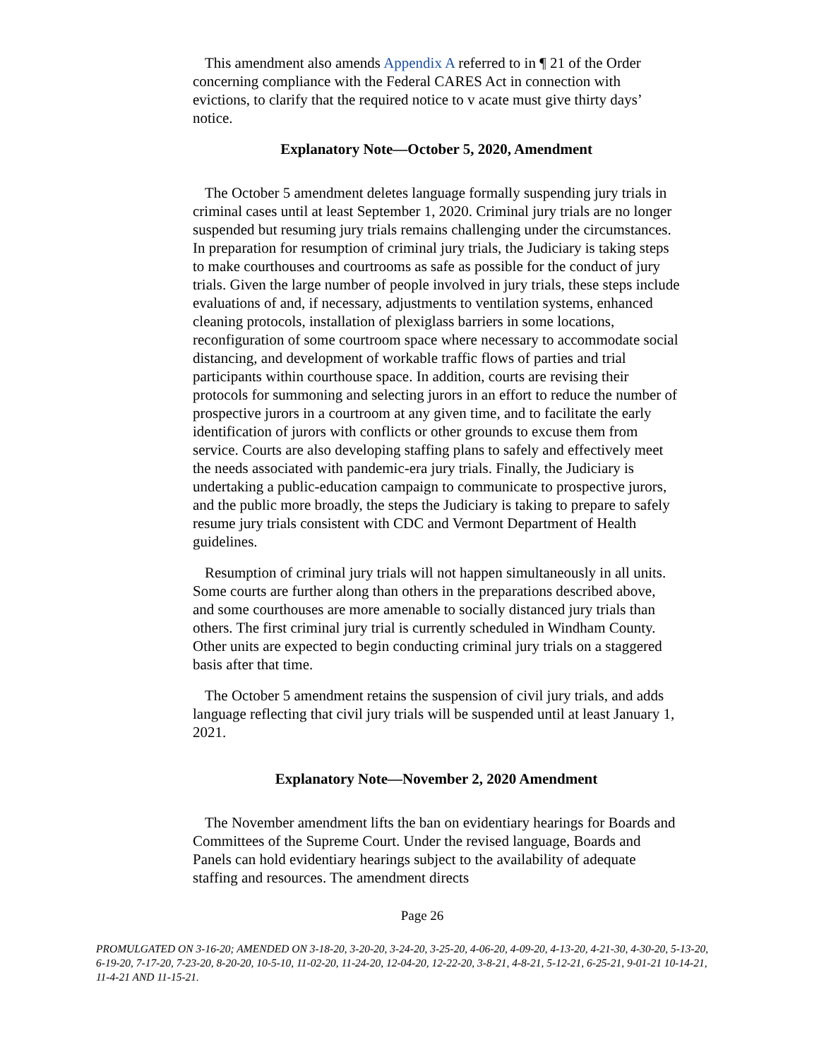This amendment also amends Appendix A referred to in ¶ 21 of the Order concerning compliance with the Federal CARES Act in connection with evictions, to clarify that the required notice to v acate must give thirty days’ notice.
Explanatory Note—October 5, 2020, Amendment
The October 5 amendment deletes language formally suspending jury trials in criminal cases until at least September 1, 2020. Criminal jury trials are no longer suspended but resuming jury trials remains challenging under the circumstances. In preparation for resumption of criminal jury trials, the Judiciary is taking steps to make courthouses and courtrooms as safe as possible for the conduct of jury trials. Given the large number of people involved in jury trials, these steps include evaluations of and, if necessary, adjustments to ventilation systems, enhanced cleaning protocols, installation of plexiglass barriers in some locations, reconfiguration of some courtroom space where necessary to accommodate social distancing, and development of workable traffic flows of parties and trial participants within courthouse space. In addition, courts are revising their protocols for summoning and selecting jurors in an effort to reduce the number of prospective jurors in a courtroom at any given time, and to facilitate the early identification of jurors with conflicts or other grounds to excuse them from service. Courts are also developing staffing plans to safely and effectively meet the needs associated with pandemic-era jury trials. Finally, the Judiciary is undertaking a public-education campaign to communicate to prospective jurors, and the public more broadly, the steps the Judiciary is taking to prepare to safely resume jury trials consistent with CDC and Vermont Department of Health guidelines.
Resumption of criminal jury trials will not happen simultaneously in all units. Some courts are further along than others in the preparations described above, and some courthouses are more amenable to socially distanced jury trials than others. The first criminal jury trial is currently scheduled in Windham County. Other units are expected to begin conducting criminal jury trials on a staggered basis after that time.
The October 5 amendment retains the suspension of civil jury trials, and adds language reflecting that civil jury trials will be suspended until at least January 1, 2021.
Explanatory Note—November 2, 2020 Amendment
The November amendment lifts the ban on evidentiary hearings for Boards and Committees of the Supreme Court. Under the revised language, Boards and Panels can hold evidentiary hearings subject to the availability of adequate staffing and resources. The amendment directs
Page 26
PROMULGATED ON 3-16-20; AMENDED ON 3-18-20, 3-20-20, 3-24-20, 3-25-20, 4-06-20, 4-09-20, 4-13-20, 4-21-30, 4-30-20, 5-13-20, 6-19-20, 7-17-20, 7-23-20, 8-20-20, 10-5-10, 11-02-20, 11-24-20, 12-04-20, 12-22-20, 3-8-21, 4-8-21, 5-12-21, 6-25-21, 9-01-21 10-14-21, 11-4-21 AND 11-15-21.